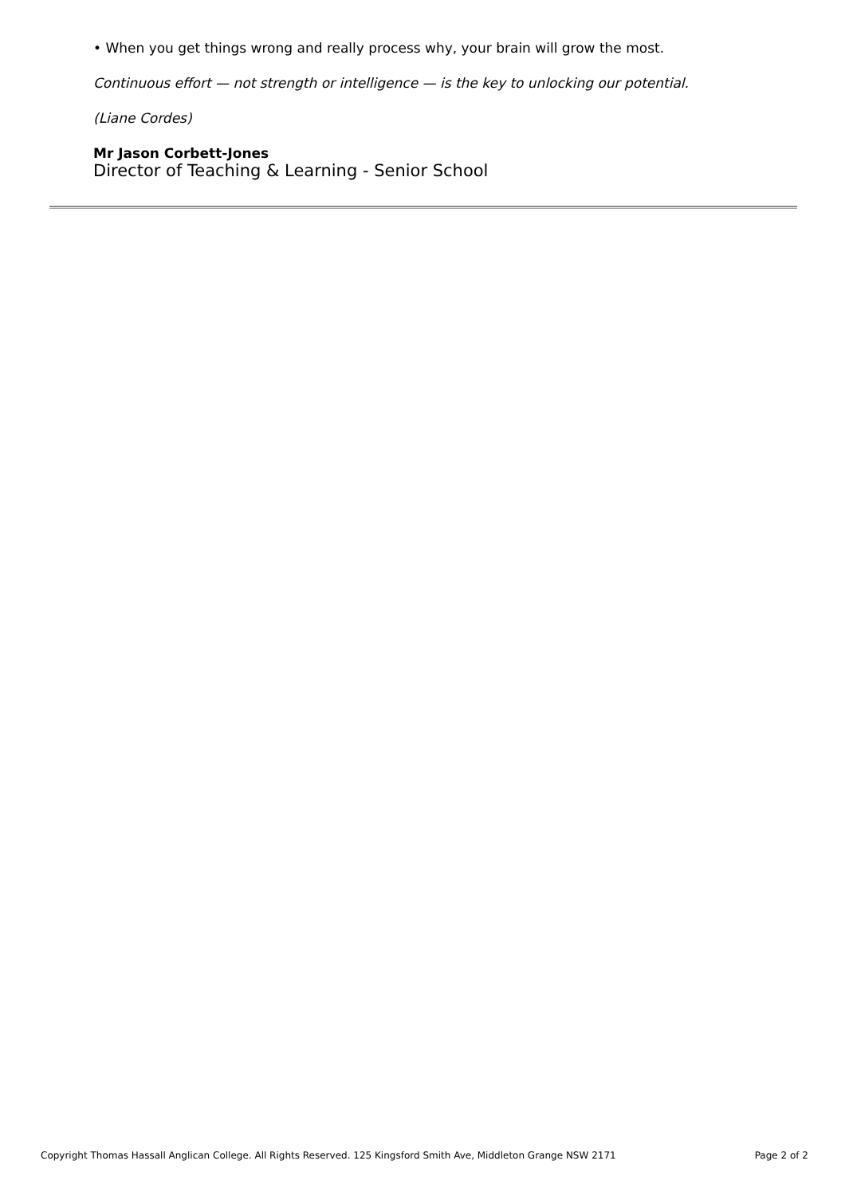• When you get things wrong and really process why, your brain will grow the most.
Continuous effort — not strength or intelligence — is the key to unlocking our potential.
(Liane Cordes)
Mr Jason Corbett-Jones
Director of Teaching & Learning - Senior School
Copyright Thomas Hassall Anglican College. All Rights Reserved. 125 Kingsford Smith Ave, Middleton Grange NSW 2171 Page 2 of 2